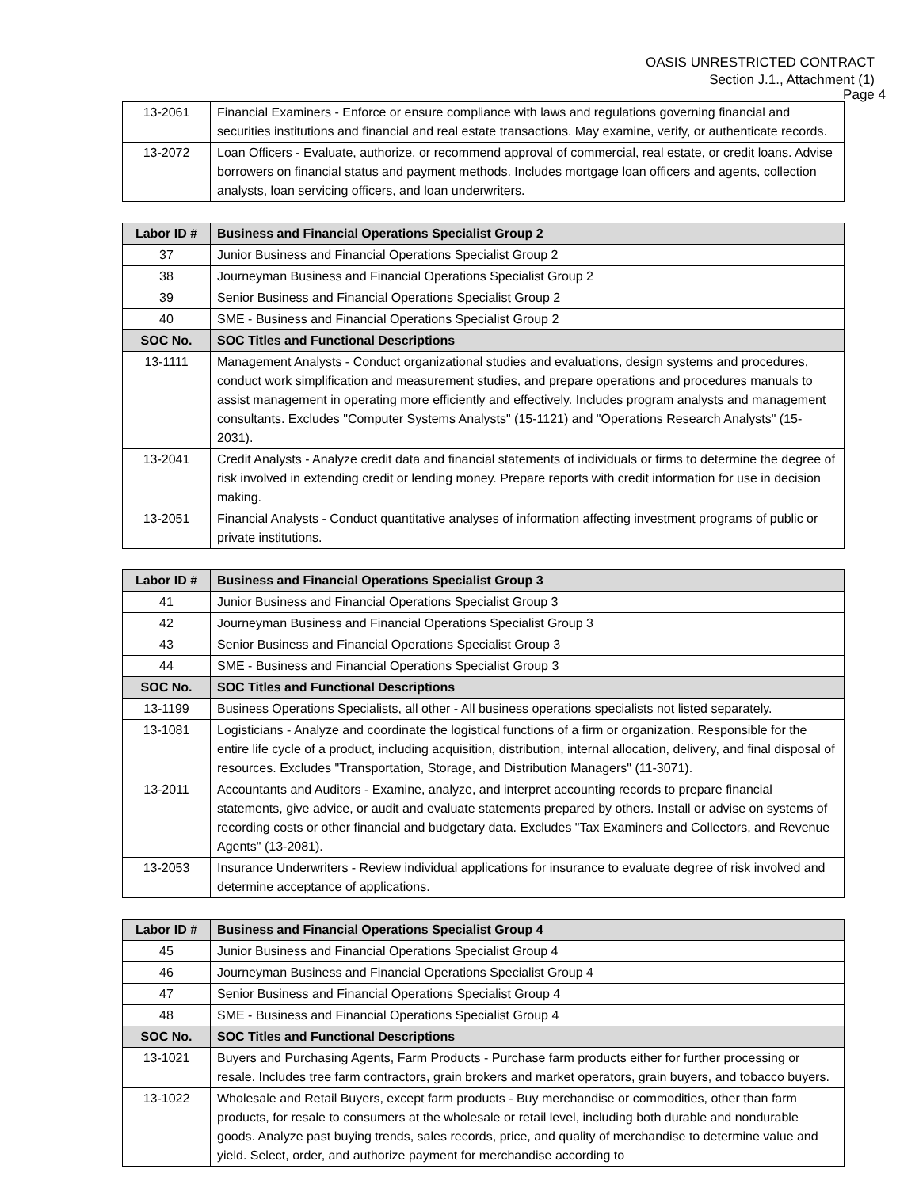OASIS UNRESTRICTED CONTRACT
Section J.1., Attachment (1)
Page 4
| 13-2061 | Financial Examiners - Enforce or ensure compliance with laws and regulations governing financial and securities institutions and financial and real estate transactions. May examine, verify, or authenticate records. |
| 13-2072 | Loan Officers - Evaluate, authorize, or recommend approval of commercial, real estate, or credit loans. Advise borrowers on financial status and payment methods. Includes mortgage loan officers and agents, collection analysts, loan servicing officers, and loan underwriters. |
| Labor ID # | Business and Financial Operations Specialist Group 2 |
| --- | --- |
| 37 | Junior Business and Financial Operations Specialist Group 2 |
| 38 | Journeyman Business and Financial Operations Specialist Group 2 |
| 39 | Senior Business and Financial Operations Specialist Group 2 |
| 40 | SME - Business and Financial Operations Specialist Group 2 |
| SOC No. | SOC Titles and Functional Descriptions |
| 13-1111 | Management Analysts - Conduct organizational studies and evaluations, design systems and procedures, conduct work simplification and measurement studies, and prepare operations and procedures manuals to assist management in operating more efficiently and effectively. Includes program analysts and management consultants. Excludes "Computer Systems Analysts" (15-1121) and "Operations Research Analysts" (15-2031). |
| 13-2041 | Credit Analysts - Analyze credit data and financial statements of individuals or firms to determine the degree of risk involved in extending credit or lending money. Prepare reports with credit information for use in decision making. |
| 13-2051 | Financial Analysts - Conduct quantitative analyses of information affecting investment programs of public or private institutions. |
| Labor ID # | Business and Financial Operations Specialist Group 3 |
| --- | --- |
| 41 | Junior Business and Financial Operations Specialist Group 3 |
| 42 | Journeyman Business and Financial Operations Specialist Group 3 |
| 43 | Senior Business and Financial Operations Specialist Group 3 |
| 44 | SME - Business and Financial Operations Specialist Group 3 |
| SOC No. | SOC Titles and Functional Descriptions |
| 13-1199 | Business Operations Specialists, all other - All business operations specialists not listed separately. |
| 13-1081 | Logisticians - Analyze and coordinate the logistical functions of a firm or organization. Responsible for the entire life cycle of a product, including acquisition, distribution, internal allocation, delivery, and final disposal of resources. Excludes "Transportation, Storage, and Distribution Managers" (11-3071). |
| 13-2011 | Accountants and Auditors - Examine, analyze, and interpret accounting records to prepare financial statements, give advice, or audit and evaluate statements prepared by others. Install or advise on systems of recording costs or other financial and budgetary data. Excludes "Tax Examiners and Collectors, and Revenue Agents" (13-2081). |
| 13-2053 | Insurance Underwriters - Review individual applications for insurance to evaluate degree of risk involved and determine acceptance of applications. |
| Labor ID # | Business and Financial Operations Specialist Group 4 |
| --- | --- |
| 45 | Junior Business and Financial Operations Specialist Group 4 |
| 46 | Journeyman Business and Financial Operations Specialist Group 4 |
| 47 | Senior Business and Financial Operations Specialist Group 4 |
| 48 | SME - Business and Financial Operations Specialist Group 4 |
| SOC No. | SOC Titles and Functional Descriptions |
| 13-1021 | Buyers and Purchasing Agents, Farm Products - Purchase farm products either for further processing or resale. Includes tree farm contractors, grain brokers and market operators, grain buyers, and tobacco buyers. |
| 13-1022 | Wholesale and Retail Buyers, except farm products - Buy merchandise or commodities, other than farm products, for resale to consumers at the wholesale or retail level, including both durable and nondurable goods. Analyze past buying trends, sales records, price, and quality of merchandise to determine value and yield. Select, order, and authorize payment for merchandise according to |